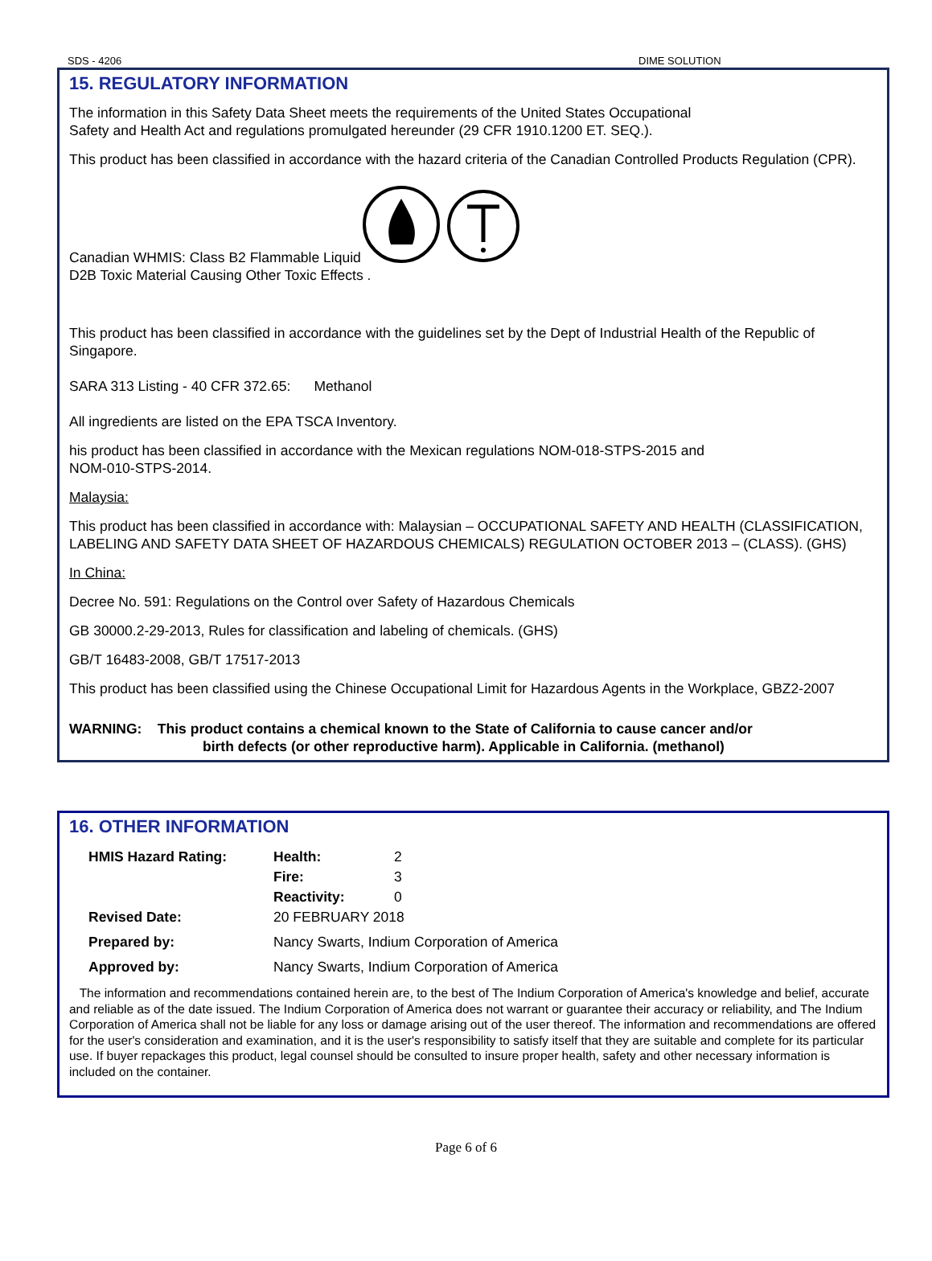SDS - 4206 DIME SOLUTION
15. REGULATORY INFORMATION
The information in this Safety Data Sheet meets the requirements of the United States Occupational
Safety and Health Act and regulations promulgated hereunder (29 CFR 1910.1200 ET. SEQ.).
This product has been classified in accordance with the hazard criteria of the Canadian Controlled Products Regulation (CPR).
Canadian WHMIS: Class B2 Flammable Liquid
D2B Toxic Material Causing Other Toxic Effects .
This product has been classified in accordance with the guidelines set by the Dept of Industrial Health of the Republic of Singapore.
SARA 313 Listing - 40 CFR 372.65: Methanol
All ingredients are listed on the EPA TSCA Inventory.
his product has been classified in accordance with the Mexican regulations NOM-018-STPS-2015 and
NOM-010-STPS-2014.
Malaysia:
This product has been classified in accordance with: Malaysian – OCCUPATIONAL SAFETY AND HEALTH (CLASSIFICATION, LABELING AND SAFETY DATA SHEET OF HAZARDOUS CHEMICALS) REGULATION OCTOBER 2013 – (CLASS). (GHS)
In China:
Decree No. 591: Regulations on the Control over Safety of Hazardous Chemicals
GB 30000.2-29-2013, Rules for classification and labeling of chemicals. (GHS)
GB/T 16483-2008, GB/T 17517-2013
This product has been classified using the Chinese Occupational Limit for Hazardous Agents in the Workplace, GBZ2-2007
WARNING: This product contains a chemical known to the State of California to cause cancer and/or
birth defects (or other reproductive harm). Applicable in California. (methanol)
16. OTHER INFORMATION
| HMIS Hazard Rating: | Health: | 2 |
| | Fire: | 3 |
| | Reactivity: | 0 |
| Revised Date: | 20 FEBRUARY 2018 | |
| Prepared by: | Nancy Swarts, Indium Corporation of America | |
| Approved by: | Nancy Swarts, Indium Corporation of America | |
The information and recommendations contained herein are, to the best of The Indium Corporation of America's knowledge and belief, accurate and reliable as of the date issued. The Indium Corporation of America does not warrant or guarantee their accuracy or reliability, and The Indium Corporation of America shall not be liable for any loss or damage arising out of the user thereof. The information and recommendations are offered for the user's consideration and examination, and it is the user's responsibility to satisfy itself that they are suitable and complete for its particular use. If buyer repackages this product, legal counsel should be consulted to insure proper health, safety and other necessary information is included on the container.
Page 6 of 6